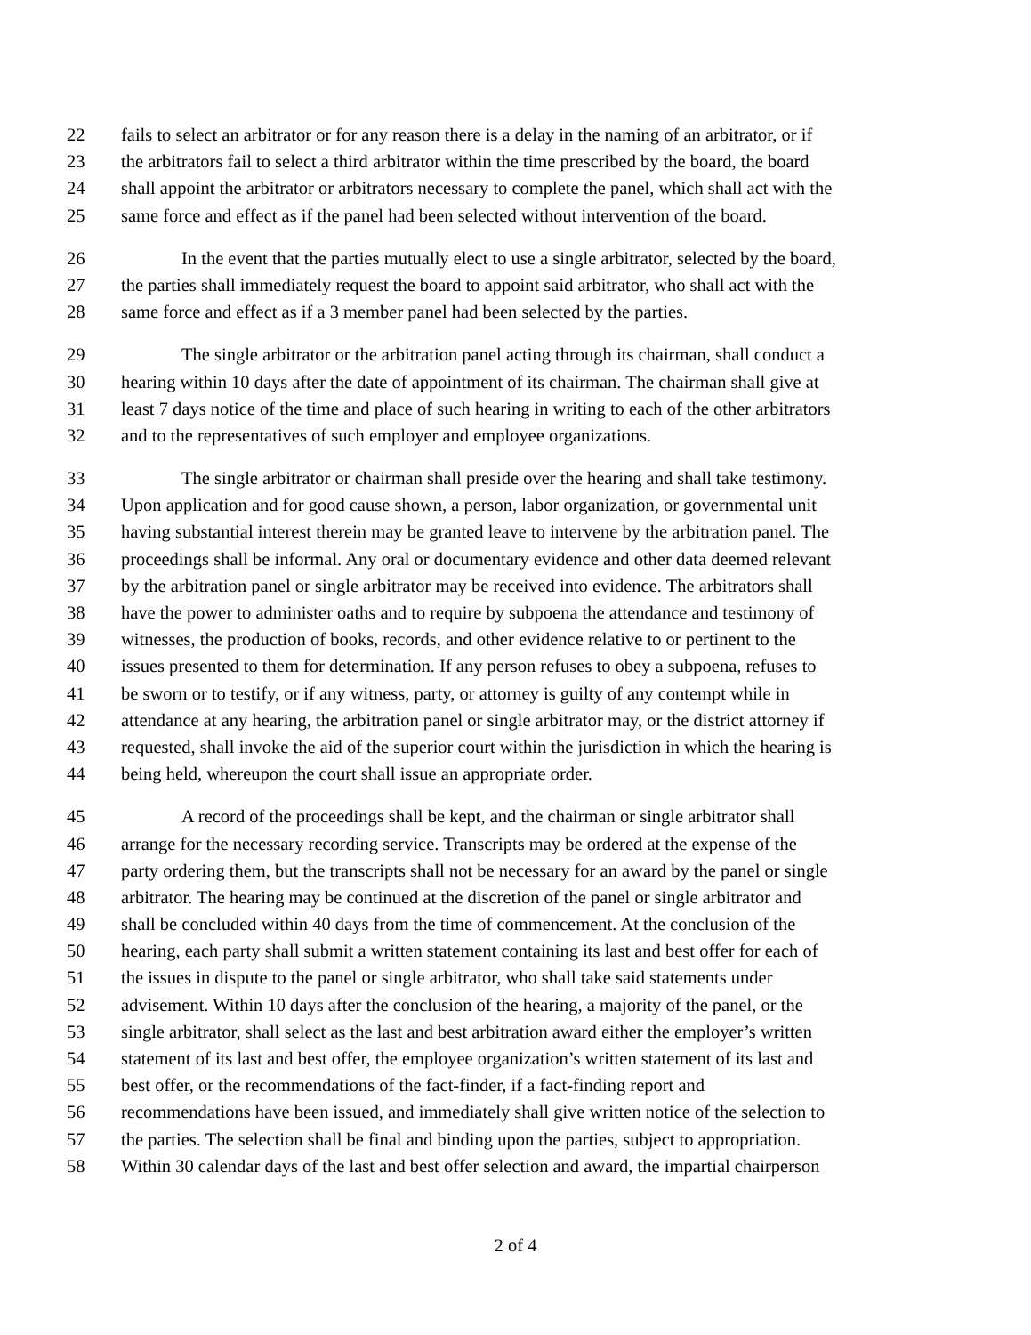22 fails to select an arbitrator or for any reason there is a delay in the naming of an arbitrator, or if
23 the arbitrators fail to select a third arbitrator within the time prescribed by the board, the board
24 shall appoint the arbitrator or arbitrators necessary to complete the panel, which shall act with the
25 same force and effect as if the panel had been selected without intervention of the board.
26 In the event that the parties mutually elect to use a single arbitrator, selected by the board,
27 the parties shall immediately request the board to appoint said arbitrator, who shall act with the
28 same force and effect as if a 3 member panel had been selected by the parties.
29 The single arbitrator or the arbitration panel acting through its chairman, shall conduct a
30 hearing within 10 days after the date of appointment of its chairman. The chairman shall give at
31 least 7 days notice of the time and place of such hearing in writing to each of the other arbitrators
32 and to the representatives of such employer and employee organizations.
33 The single arbitrator or chairman shall preside over the hearing and shall take testimony.
34 Upon application and for good cause shown, a person, labor organization, or governmental unit
35 having substantial interest therein may be granted leave to intervene by the arbitration panel. The
36 proceedings shall be informal. Any oral or documentary evidence and other data deemed relevant
37 by the arbitration panel or single arbitrator may be received into evidence. The arbitrators shall
38 have the power to administer oaths and to require by subpoena the attendance and testimony of
39 witnesses, the production of books, records, and other evidence relative to or pertinent to the
40 issues presented to them for determination. If any person refuses to obey a subpoena, refuses to
41 be sworn or to testify, or if any witness, party, or attorney is guilty of any contempt while in
42 attendance at any hearing, the arbitration panel or single arbitrator may, or the district attorney if
43 requested, shall invoke the aid of the superior court within the jurisdiction in which the hearing is
44 being held, whereupon the court shall issue an appropriate order.
45 A record of the proceedings shall be kept, and the chairman or single arbitrator shall
46 arrange for the necessary recording service. Transcripts may be ordered at the expense of the
47 party ordering them, but the transcripts shall not be necessary for an award by the panel or single
48 arbitrator. The hearing may be continued at the discretion of the panel or single arbitrator and
49 shall be concluded within 40 days from the time of commencement. At the conclusion of the
50 hearing, each party shall submit a written statement containing its last and best offer for each of
51 the issues in dispute to the panel or single arbitrator, who shall take said statements under
52 advisement. Within 10 days after the conclusion of the hearing, a majority of the panel, or the
53 single arbitrator, shall select as the last and best arbitration award either the employer’s written
54 statement of its last and best offer, the employee organization’s written statement of its last and
55 best offer, or the recommendations of the fact-finder, if a fact-finding report and
56 recommendations have been issued, and immediately shall give written notice of the selection to
57 the parties. The selection shall be final and binding upon the parties, subject to appropriation.
58 Within 30 calendar days of the last and best offer selection and award, the impartial chairperson
2 of 4